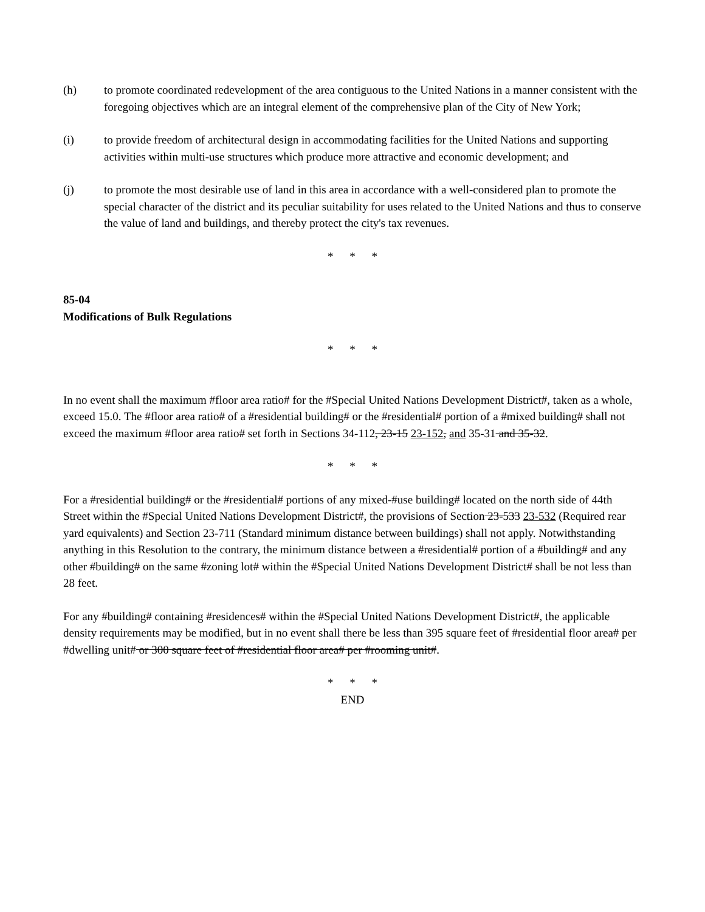(h) to promote coordinated redevelopment of the area contiguous to the United Nations in a manner consistent with the foregoing objectives which are an integral element of the comprehensive plan of the City of New York;
(i) to provide freedom of architectural design in accommodating facilities for the United Nations and supporting activities within multi-use structures which produce more attractive and economic development; and
(j) to promote the most desirable use of land in this area in accordance with a well-considered plan to promote the special character of the district and its peculiar suitability for uses related to the United Nations and thus to conserve the value of land and buildings, and thereby protect the city's tax revenues.
* * *
85-04
Modifications of Bulk Regulations
* * *
In no event shall the maximum #floor area ratio# for the #Special United Nations Development District#, taken as a whole, exceed 15.0. The #floor area ratio# of a #residential building# or the #residential# portion of a #mixed building# shall not exceed the maximum #floor area ratio# set forth in Sections 34-112, 23-15 23-152, and 35-31 and 35-32.
* * *
For a #residential building# or the #residential# portions of any mixed-#use building# located on the north side of 44th Street within the #Special United Nations Development District#, the provisions of Section 23-533 23-532 (Required rear yard equivalents) and Section 23-711 (Standard minimum distance between buildings) shall not apply. Notwithstanding anything in this Resolution to the contrary, the minimum distance between a #residential# portion of a #building# and any other #building# on the same #zoning lot# within the #Special United Nations Development District# shall be not less than 28 feet.
For any #building# containing #residences# within the #Special United Nations Development District#, the applicable density requirements may be modified, but in no event shall there be less than 395 square feet of #residential floor area# per #dwelling unit# or 300 square feet of #residential floor area# per #rooming unit#.
* * *
END